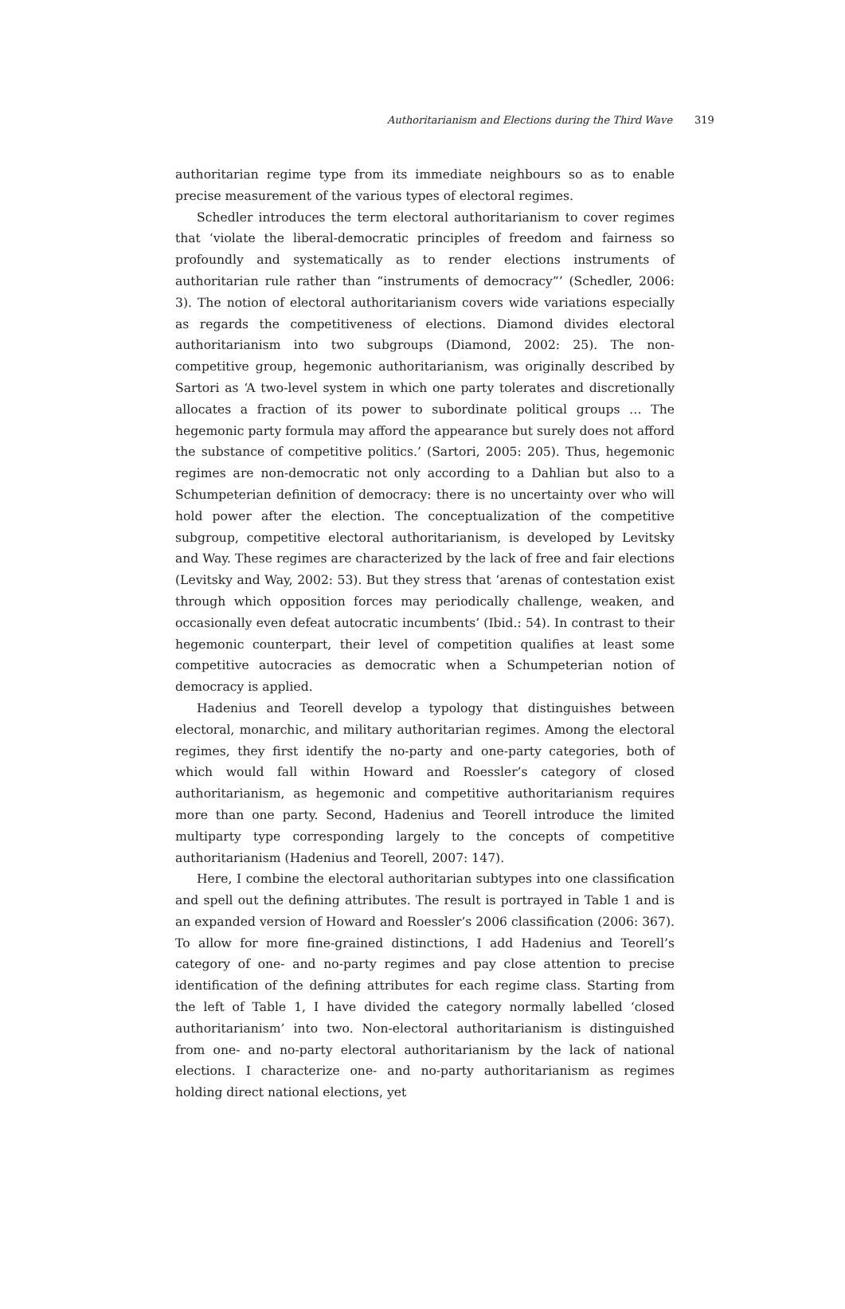Authoritarianism and Elections during the Third Wave 319
authoritarian regime type from its immediate neighbours so as to enable precise measurement of the various types of electoral regimes.
Schedler introduces the term electoral authoritarianism to cover regimes that ‘violate the liberal-democratic principles of freedom and fairness so profoundly and systematically as to render elections instruments of authoritarian rule rather than “instruments of democracy”’ (Schedler, 2006: 3). The notion of electoral authoritarianism covers wide variations especially as regards the competitiveness of elections. Diamond divides electoral authoritarianism into two subgroups (Diamond, 2002: 25). The non-competitive group, hegemonic authoritarianism, was originally described by Sartori as ‘A two-level system in which one party tolerates and discretionally allocates a fraction of its power to subordinate political groups … The hegemonic party formula may afford the appearance but surely does not afford the substance of competitive politics.’ (Sartori, 2005: 205). Thus, hegemonic regimes are non-democratic not only according to a Dahlian but also to a Schumpeterian definition of democracy: there is no uncertainty over who will hold power after the election. The conceptualization of the competitive subgroup, competitive electoral authoritarianism, is developed by Levitsky and Way. These regimes are characterized by the lack of free and fair elections (Levitsky and Way, 2002: 53). But they stress that ‘arenas of contestation exist through which opposition forces may periodically challenge, weaken, and occasionally even defeat autocratic incumbents’ (Ibid.: 54). In contrast to their hegemonic counterpart, their level of competition qualifies at least some competitive autocracies as democratic when a Schumpeterian notion of democracy is applied.
Hadenius and Teorell develop a typology that distinguishes between electoral, monarchic, and military authoritarian regimes. Among the electoral regimes, they first identify the no-party and one-party categories, both of which would fall within Howard and Roessler’s category of closed authoritarianism, as hegemonic and competitive authoritarianism requires more than one party. Second, Hadenius and Teorell introduce the limited multiparty type corresponding largely to the concepts of competitive authoritarianism (Hadenius and Teorell, 2007: 147).
Here, I combine the electoral authoritarian subtypes into one classification and spell out the defining attributes. The result is portrayed in Table 1 and is an expanded version of Howard and Roessler’s 2006 classification (2006: 367). To allow for more fine-grained distinctions, I add Hadenius and Teorell’s category of one- and no-party regimes and pay close attention to precise identification of the defining attributes for each regime class. Starting from the left of Table 1, I have divided the category normally labelled ‘closed authoritarianism’ into two. Non-electoral authoritarianism is distinguished from one- and no-party electoral authoritarianism by the lack of national elections. I characterize one- and no-party authoritarianism as regimes holding direct national elections, yet